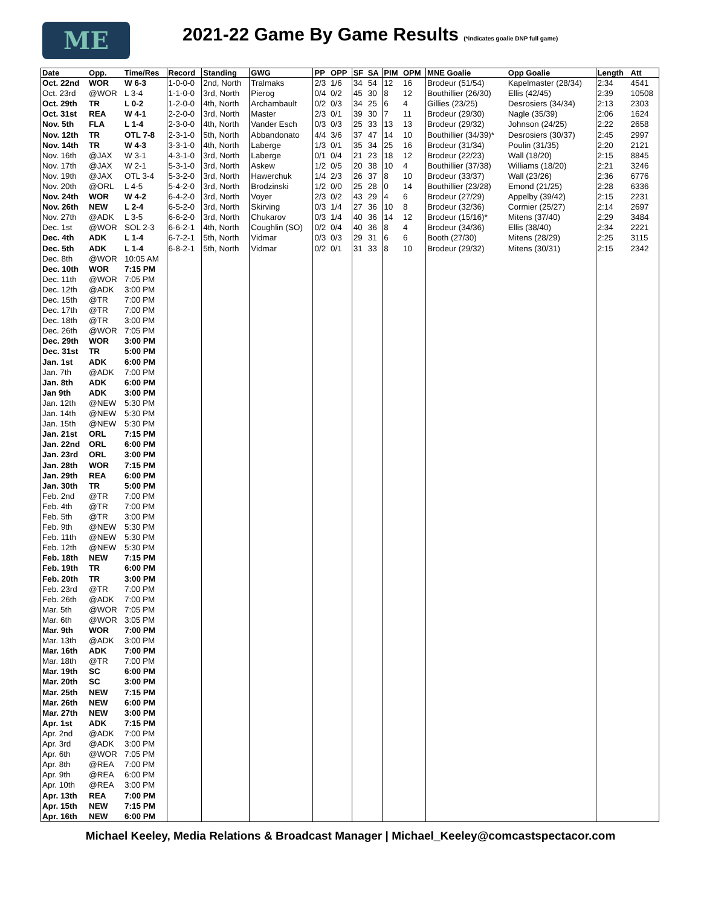ME
2021-22 Game By Game Results (*indicates goalie DNP full game)
| Date | Opp. | Time/Res | Record | Standing | GWG | PP | OPP | SF | SA | PIM | OPM | MNE Goalie | Opp Goalie | Length | Att |
| --- | --- | --- | --- | --- | --- | --- | --- | --- | --- | --- | --- | --- | --- | --- | --- |
| Oct. 22nd | WOR | W 6-3 | 1-0-0-0 | 2nd, North | Tralmaks | 2/3 | 1/6 | 34 | 54 | 12 | 16 | Brodeur (51/54) | Kapelmaster (28/34) | 2:34 | 4541 |
| Oct. 23rd | @WOR | L 3-4 | 1-1-0-0 | 3rd, North | Pierog | 0/4 | 0/2 | 45 | 30 | 8 | 12 | Bouthillier (26/30) | Ellis (42/45) | 2:39 | 10508 |
| Oct. 29th | TR | L 0-2 | 1-2-0-0 | 4th, North | Archambault | 0/2 | 0/3 | 34 | 25 | 6 | 4 | Gillies (23/25) | Desrosiers (34/34) | 2:13 | 2303 |
| Oct. 31st | REA | W 4-1 | 2-2-0-0 | 3rd, North | Master | 2/3 | 0/1 | 39 | 30 | 7 | 11 | Brodeur (29/30) | Nagle (35/39) | 2:06 | 1624 |
| Nov. 5th | FLA | L 1-4 | 2-3-0-0 | 4th, North | Vander Esch | 0/3 | 0/3 | 25 | 33 | 13 | 13 | Brodeur (29/32) | Johnson (24/25) | 2:22 | 2658 |
| Nov. 12th | TR | OTL 7-8 | 2-3-1-0 | 5th, North | Abbandonato | 4/4 | 3/6 | 37 | 47 | 14 | 10 | Bouthillier (34/39)* | Desrosiers (30/37) | 2:45 | 2997 |
| Nov. 14th | TR | W 4-3 | 3-3-1-0 | 4th, North | Laberge | 1/3 | 0/1 | 35 | 34 | 25 | 16 | Brodeur (31/34) | Poulin (31/35) | 2:20 | 2121 |
| Nov. 16th | @JAX | W 3-1 | 4-3-1-0 | 3rd, North | Laberge | 0/1 | 0/4 | 21 | 23 | 18 | 12 | Brodeur (22/23) | Wall (18/20) | 2:15 | 8845 |
| Nov. 17th | @JAX | W 2-1 | 5-3-1-0 | 3rd, North | Askew | 1/2 | 0/5 | 20 | 38 | 10 | 4 | Bouthillier (37/38) | Williams (18/20) | 2:21 | 3246 |
| Nov. 19th | @JAX | OTL 3-4 | 5-3-2-0 | 3rd, North | Hawerchuk | 1/4 | 2/3 | 26 | 37 | 8 | 10 | Brodeur (33/37) | Wall (23/26) | 2:36 | 6776 |
| Nov. 20th | @ORL | L 4-5 | 5-4-2-0 | 3rd, North | Brodzinski | 1/2 | 0/0 | 25 | 28 | 0 | 14 | Bouthillier (23/28) | Emond (21/25) | 2:28 | 6336 |
| Nov. 24th | WOR | W 4-2 | 6-4-2-0 | 3rd, North | Voyer | 2/3 | 0/2 | 43 | 29 | 4 | 6 | Brodeur (27/29) | Appelby (39/42) | 2:15 | 2231 |
| Nov. 26th | NEW | L 2-4 | 6-5-2-0 | 3rd, North | Skirving | 0/3 | 1/4 | 27 | 36 | 10 | 8 | Brodeur (32/36) | Cormier (25/27) | 2:14 | 2697 |
| Nov. 27th | @ADK | L 3-5 | 6-6-2-0 | 3rd, North | Chukarov | 0/3 | 1/4 | 40 | 36 | 14 | 12 | Brodeur (15/16)* | Mitens (37/40) | 2:29 | 3484 |
| Dec. 1st | @WOR | SOL 2-3 | 6-6-2-1 | 4th, North | Coughlin (SO) | 0/2 | 0/4 | 40 | 36 | 8 | 4 | Brodeur (34/36) | Ellis (38/40) | 2:34 | 2221 |
| Dec. 4th | ADK | L 1-4 | 6-7-2-1 | 5th, North | Vidmar | 0/3 | 0/3 | 29 | 31 | 6 | 6 | Booth (27/30) | Mitens (28/29) | 2:25 | 3115 |
| Dec. 5th | ADK | L 1-4 | 6-8-2-1 | 5th, North | Vidmar | 0/2 | 0/1 | 31 | 33 | 8 | 10 | Brodeur (29/32) | Mitens (30/31) | 2:15 | 2342 |
| Dec. 8th | @WOR | 10:05 AM | | | | | | | | | | | | | |
| Dec. 10th | WOR | 7:15 PM | | | | | | | | | | | | | |
| Dec. 11th | @WOR | 7:05 PM | | | | | | | | | | | | | |
| Dec. 12th | @ADK | 3:00 PM | | | | | | | | | | | | | |
| Dec. 15th | @TR | 7:00 PM | | | | | | | | | | | | | |
| Dec. 17th | @TR | 7:00 PM | | | | | | | | | | | | | |
| Dec. 18th | @TR | 3:00 PM | | | | | | | | | | | | | |
| Dec. 26th | @WOR | 7:05 PM | | | | | | | | | | | | | |
| Dec. 29th | WOR | 3:00 PM | | | | | | | | | | | | | |
| Dec. 31st | TR | 5:00 PM | | | | | | | | | | | | | |
| Jan. 1st | ADK | 6:00 PM | | | | | | | | | | | | | |
| Jan. 7th | @ADK | 7:00 PM | | | | | | | | | | | | | |
| Jan. 8th | ADK | 6:00 PM | | | | | | | | | | | | | |
| Jan 9th | ADK | 3:00 PM | | | | | | | | | | | | | |
| Jan. 12th | @NEW | 5:30 PM | | | | | | | | | | | | | |
| Jan. 14th | @NEW | 5:30 PM | | | | | | | | | | | | | |
| Jan. 15th | @NEW | 5:30 PM | | | | | | | | | | | | | |
| Jan. 21st | ORL | 7:15 PM | | | | | | | | | | | | | |
| Jan. 22nd | ORL | 6:00 PM | | | | | | | | | | | | | |
| Jan. 23rd | ORL | 3:00 PM | | | | | | | | | | | | | |
| Jan. 28th | WOR | 7:15 PM | | | | | | | | | | | | | |
| Jan. 29th | REA | 6:00 PM | | | | | | | | | | | | | |
| Jan. 30th | TR | 5:00 PM | | | | | | | | | | | | | |
| Feb. 2nd | @TR | 7:00 PM | | | | | | | | | | | | | |
| Feb. 4th | @TR | 7:00 PM | | | | | | | | | | | | | |
| Feb. 5th | @TR | 3:00 PM | | | | | | | | | | | | | |
| Feb. 9th | @NEW | 5:30 PM | | | | | | | | | | | | | |
| Feb. 11th | @NEW | 5:30 PM | | | | | | | | | | | | | |
| Feb. 12th | @NEW | 5:30 PM | | | | | | | | | | | | | |
| Feb. 18th | NEW | 7:15 PM | | | | | | | | | | | | | |
| Feb. 19th | TR | 6:00 PM | | | | | | | | | | | | | |
| Feb. 20th | TR | 3:00 PM | | | | | | | | | | | | | |
| Feb. 23rd | @TR | 7:00 PM | | | | | | | | | | | | | |
| Feb. 26th | @ADK | 7:00 PM | | | | | | | | | | | | | |
| Mar. 5th | @WOR | 7:05 PM | | | | | | | | | | | | | |
| Mar. 6th | @WOR | 3:05 PM | | | | | | | | | | | | | |
| Mar. 9th | WOR | 7:00 PM | | | | | | | | | | | | | |
| Mar. 13th | @ADK | 3:00 PM | | | | | | | | | | | | | |
| Mar. 16th | ADK | 7:00 PM | | | | | | | | | | | | | |
| Mar. 18th | @TR | 7:00 PM | | | | | | | | | | | | | |
| Mar. 19th | SC | 6:00 PM | | | | | | | | | | | | | |
| Mar. 20th | SC | 3:00 PM | | | | | | | | | | | | | |
| Mar. 25th | NEW | 7:15 PM | | | | | | | | | | | | | |
| Mar. 26th | NEW | 6:00 PM | | | | | | | | | | | | | |
| Mar. 27th | NEW | 3:00 PM | | | | | | | | | | | | | |
| Apr. 1st | ADK | 7:15 PM | | | | | | | | | | | | | |
| Apr. 2nd | @ADK | 7:00 PM | | | | | | | | | | | | | |
| Apr. 3rd | @ADK | 3:00 PM | | | | | | | | | | | | | |
| Apr. 6th | @WOR | 7:05 PM | | | | | | | | | | | | | |
| Apr. 8th | @REA | 7:00 PM | | | | | | | | | | | | | |
| Apr. 9th | @REA | 6:00 PM | | | | | | | | | | | | | |
| Apr. 10th | @REA | 3:00 PM | | | | | | | | | | | | | |
| Apr. 13th | REA | 7:00 PM | | | | | | | | | | | | | |
| Apr. 15th | NEW | 7:15 PM | | | | | | | | | | | | | |
| Apr. 16th | NEW | 6:00 PM | | | | | | | | | | | | | |
Michael Keeley, Media Relations & Broadcast Manager | Michael_Keeley@comcastspectacor.com